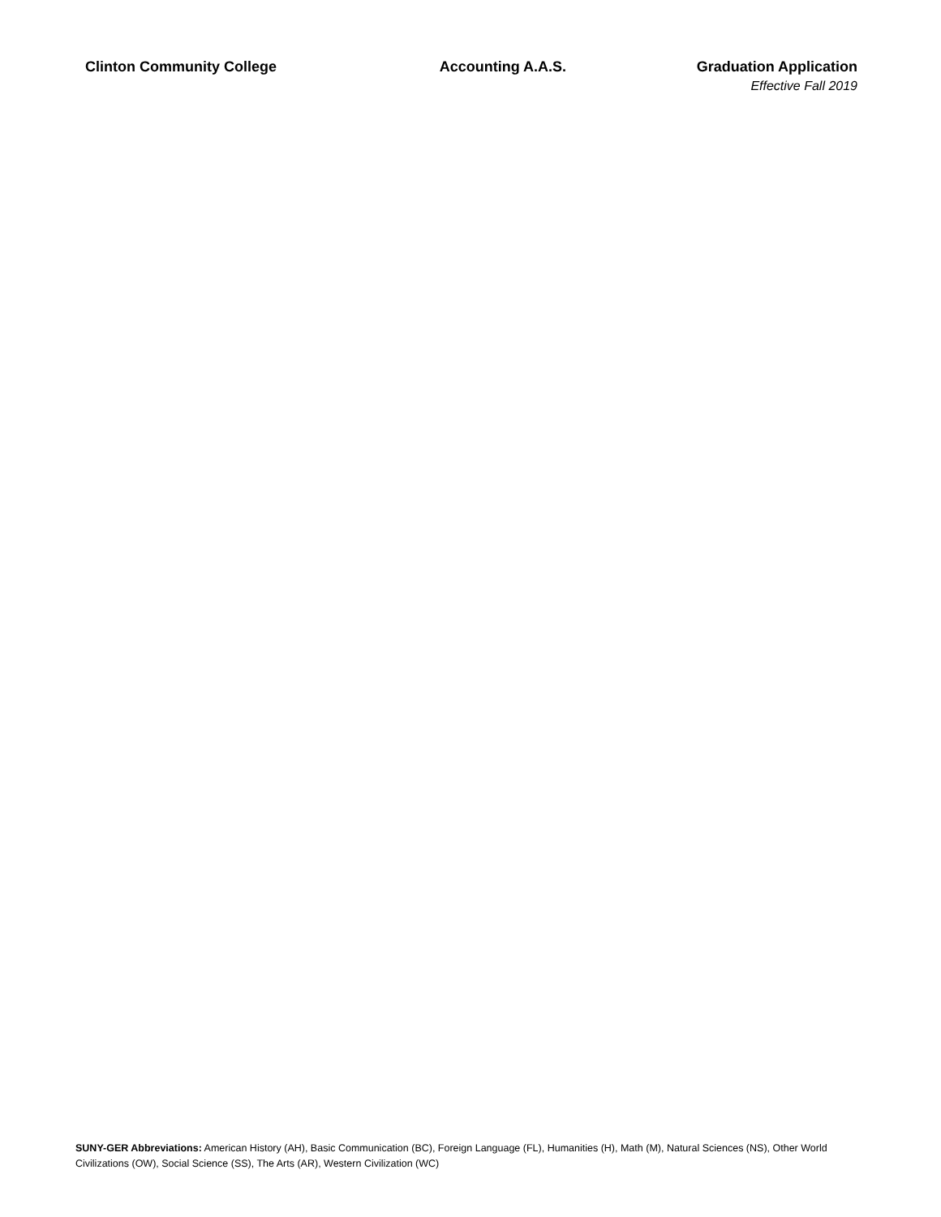Clinton Community College Accounting A.A.S. Graduation Application
Effective Fall 2019
SUNY-GER Abbreviations: American History (AH), Basic Communication (BC), Foreign Language (FL), Humanities (H), Math (M), Natural Sciences (NS), Other World Civilizations (OW), Social Science (SS), The Arts (AR), Western Civilization (WC)